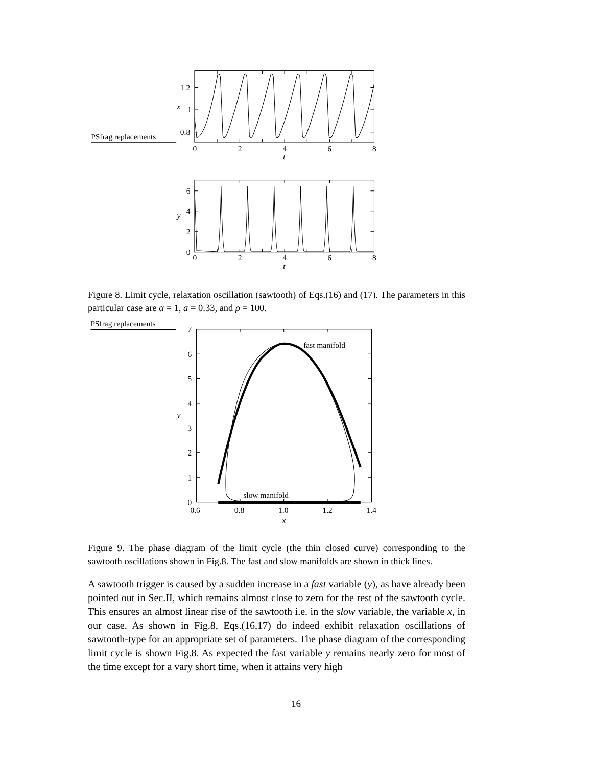PSfrag replacements
1.2
1
0.8
x
0
2
4
6
8
t
6
4
2
0
y
0
2
4
6
8
t
Figure 8. Limit cycle, relaxation oscillation (sawtooth) of Eqs.(16) and (17). The parameters in this particular case are α = 1, a = 0.33, and ρ = 100.
PSfrag replacements
fast manifold
slow manifold
7
6
5
4
3
2
1
0
y
0.6
0.8
1.0
1.2
1.4
x
Figure 9. The phase diagram of the limit cycle (the thin closed curve) corresponding to the sawtooth oscillations shown in Fig.8. The fast and slow manifolds are shown in thick lines.
A sawtooth trigger is caused by a sudden increase in a fast variable (y), as have already been pointed out in Sec.II, which remains almost close to zero for the rest of the sawtooth cycle. This ensures an almost linear rise of the sawtooth i.e. in the slow variable, the variable x, in our case. As shown in Fig.8, Eqs.(16,17) do indeed exhibit relaxation oscillations of sawtooth-type for an appropriate set of parameters. The phase diagram of the corresponding limit cycle is shown Fig.8. As expected the fast variable y remains nearly zero for most of the time except for a vary short time, when it attains very high
16